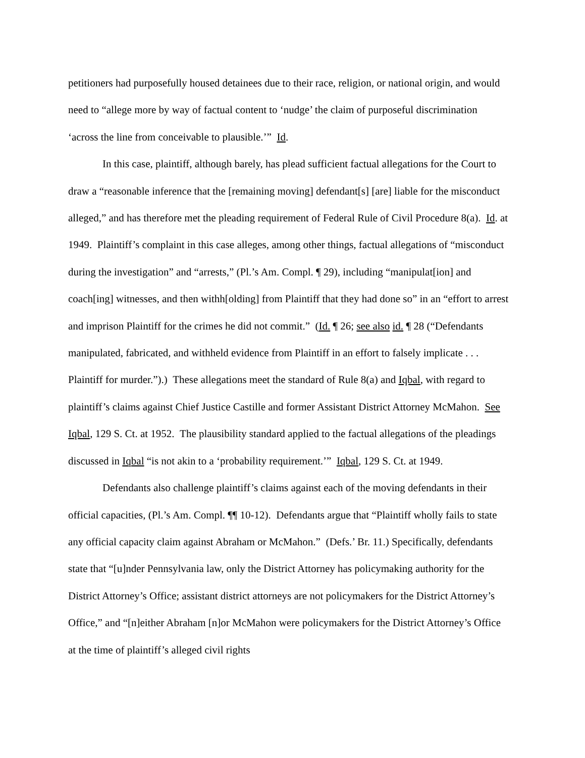petitioners had purposefully housed detainees due to their race, religion, or national origin, and would need to “allege more by way of factual content to ‘nudge’ the claim of purposeful discrimination ‘across the line from conceivable to plausible.’” Id.
In this case, plaintiff, although barely, has plead sufficient factual allegations for the Court to draw a “reasonable inference that the [remaining moving] defendant[s] [are] liable for the misconduct alleged,” and has therefore met the pleading requirement of Federal Rule of Civil Procedure 8(a). Id. at 1949. Plaintiff’s complaint in this case alleges, among other things, factual allegations of “misconduct during the investigation” and “arrests,” (Pl.’s Am. Compl. ¶ 29), including “manipulat[ion] and coach[ing] witnesses, and then withh[olding] from Plaintiff that they had done so” in an “effort to arrest and imprison Plaintiff for the crimes he did not commit.” (Id. ¶ 26; see also id. ¶ 28 (“Defendants manipulated, fabricated, and withheld evidence from Plaintiff in an effort to falsely implicate . . . Plaintiff for murder.”).) These allegations meet the standard of Rule 8(a) and Iqbal, with regard to plaintiff’s claims against Chief Justice Castille and former Assistant District Attorney McMahon. See Iqbal, 129 S. Ct. at 1952. The plausibility standard applied to the factual allegations of the pleadings discussed in Iqbal “is not akin to a ‘probability requirement.’” Iqbal, 129 S. Ct. at 1949.
Defendants also challenge plaintiff’s claims against each of the moving defendants in their official capacities, (Pl.’s Am. Compl. ¶¶ 10-12). Defendants argue that “Plaintiff wholly fails to state any official capacity claim against Abraham or McMahon.” (Defs.’ Br. 11.) Specifically, defendants state that “[u]nder Pennsylvania law, only the District Attorney has policymaking authority for the District Attorney’s Office; assistant district attorneys are not policymakers for the District Attorney’s Office,” and “[n]either Abraham [n]or McMahon were policymakers for the District Attorney’s Office at the time of plaintiff’s alleged civil rights